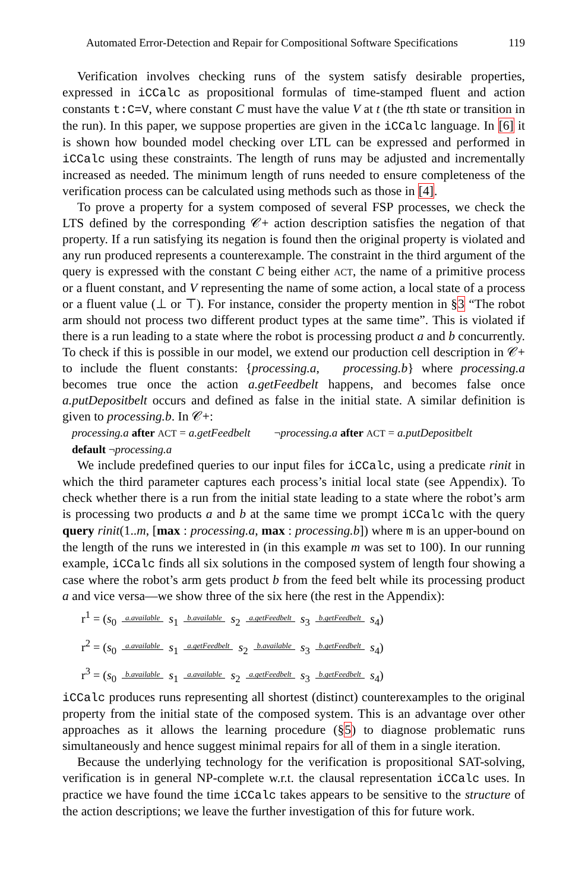Automated Error-Detection and Repair for Compositional Software Specifications 119
Verification involves checking runs of the system satisfy desirable properties, expressed in iCCalc as propositional formulas of time-stamped fluent and action constants t:C=V, where constant C must have the value V at t (the tth state or transition in the run). In this paper, we suppose properties are given in the iCCalc language. In [6] it is shown how bounded model checking over LTL can be expressed and performed in iCCalc using these constraints. The length of runs may be adjusted and incrementally increased as needed. The minimum length of runs needed to ensure completeness of the verification process can be calculated using methods such as those in [4].
To prove a property for a system composed of several FSP processes, we check the LTS defined by the corresponding 𝒞+ action description satisfies the negation of that property. If a run satisfying its negation is found then the original property is violated and any run produced represents a counterexample. The constraint in the third argument of the query is expressed with the constant C being either ACT, the name of a primitive process or a fluent constant, and V representing the name of some action, a local state of a process or a fluent value (⊥ or ⊤). For instance, consider the property mention in §3 “The robot arm should not process two different product types at the same time”. This is violated if there is a run leading to a state where the robot is processing product a and b concurrently. To check if this is possible in our model, we extend our production cell description in 𝒞+ to include the fluent constants: {processing.a, processing.b} where processing.a becomes true once the action a.getFeedbelt happens, and becomes false once a.putDepositbelt occurs and defined as false in the initial state. A similar definition is given to processing.b. In 𝒞+:
processing.a after ACT = a.getFeedbelt ¬processing.a after ACT = a.putDepositbelt
default ¬processing.a
We include predefined queries to our input files for iCCalc, using a predicate rinit in which the third parameter captures each process’s initial local state (see Appendix). To check whether there is a run from the initial state leading to a state where the robot’s arm is processing two products a and b at the same time we prompt iCCalc with the query query rinit(1..m, [max : processing.a, max : processing.b]) where m is an upper-bound on the length of the runs we interested in (in this example m was set to 100). In our running example, iCCalc finds all six solutions in the composed system of length four showing a case where the robot’s arm gets product b from the feed belt while its processing product a and vice versa—we show three of the six here (the rest in the Appendix):
r<sup>1</sup> = (s<sub>0</sub> a.available s<sub>1</sub> b.available s<sub>2</sub> a.getFeedbelt s<sub>3</sub> b.getFeedbelt s<sub>4</sub>)
r<sup>2</sup> = (s<sub>0</sub> a.available s<sub>1</sub> a.getFeedbelt s<sub>2</sub> b.available s<sub>3</sub> b.getFeedbelt s<sub>4</sub>)
r<sup>3</sup> = (s<sub>0</sub> b.available s<sub>1</sub> a.available s<sub>2</sub> a.getFeedbelt s<sub>3</sub> b.getFeedbelt s<sub>4</sub>)
iCCalc produces runs representing all shortest (distinct) counterexamples to the original property from the initial state of the composed system. This is an advantage over other approaches as it allows the learning procedure (§5) to diagnose problematic runs simultaneously and hence suggest minimal repairs for all of them in a single iteration.
Because the underlying technology for the verification is propositional SAT-solving, verification is in general NP-complete w.r.t. the clausal representation iCCalc uses. In practice we have found the time iCCalc takes appears to be sensitive to the structure of the action descriptions; we leave the further investigation of this for future work.